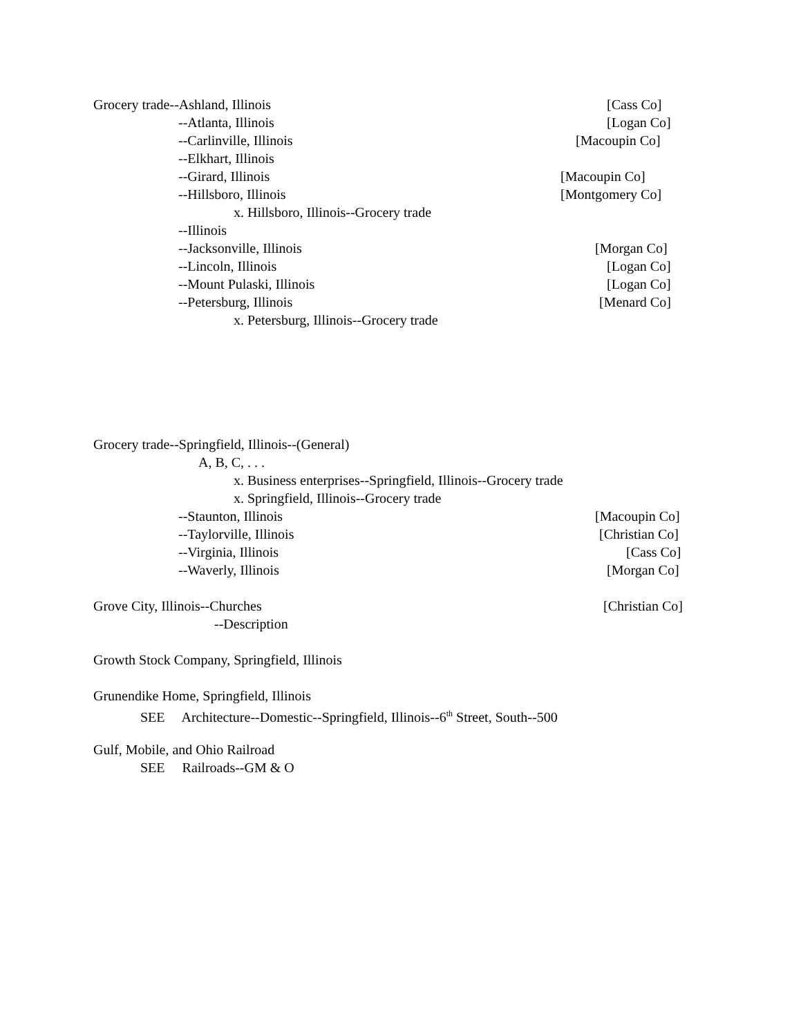Grocery trade--Ashland, Illinois [Cass Co]
--Atlanta, Illinois [Logan Co]
--Carlinville, Illinois [Macoupin Co]
--Elkhart, Illinois
--Girard, Illinois [Macoupin Co]
--Hillsboro, Illinois [Montgomery Co]
x. Hillsboro, Illinois--Grocery trade
--Illinois
--Jacksonville, Illinois [Morgan Co]
--Lincoln, Illinois [Logan Co]
--Mount Pulaski, Illinois [Logan Co]
--Petersburg, Illinois [Menard Co]
x. Petersburg, Illinois--Grocery trade
Grocery trade--Springfield, Illinois--(General)
A, B, C, . . .
x. Business enterprises--Springfield, Illinois--Grocery trade
x. Springfield, Illinois--Grocery trade
--Staunton, Illinois [Macoupin Co]
--Taylorville, Illinois [Christian Co]
--Virginia, Illinois [Cass Co]
--Waverly, Illinois [Morgan Co]
Grove City, Illinois--Churches [Christian Co]
--Description
Growth Stock Company, Springfield, Illinois
Grunendike Home, Springfield, Illinois
SEE Architecture--Domestic--Springfield, Illinois--6<sup>th</sup> Street, South--500
Gulf, Mobile, and Ohio Railroad
SEE Railroads--GM & O